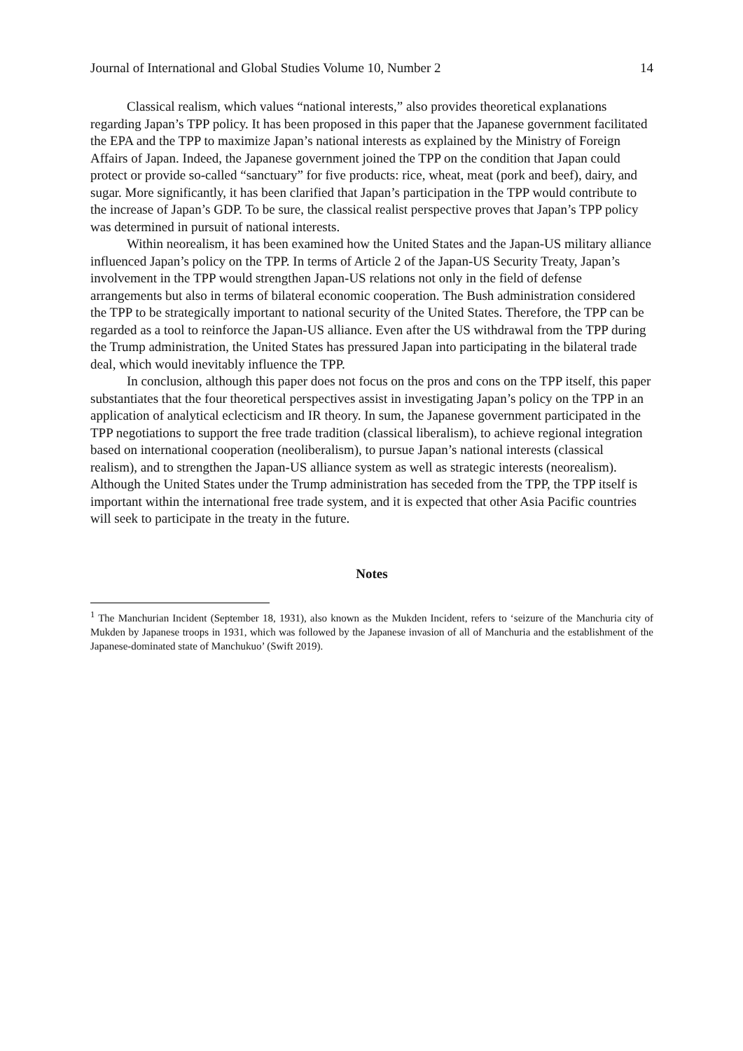Journal of International and Global Studies Volume 10, Number 2 14
Classical realism, which values “national interests,” also provides theoretical explanations regarding Japan’s TPP policy. It has been proposed in this paper that the Japanese government facilitated the EPA and the TPP to maximize Japan’s national interests as explained by the Ministry of Foreign Affairs of Japan. Indeed, the Japanese government joined the TPP on the condition that Japan could protect or provide so-called “sanctuary” for five products: rice, wheat, meat (pork and beef), dairy, and sugar. More significantly, it has been clarified that Japan’s participation in the TPP would contribute to the increase of Japan’s GDP. To be sure, the classical realist perspective proves that Japan’s TPP policy was determined in pursuit of national interests.
Within neorealism, it has been examined how the United States and the Japan-US military alliance influenced Japan’s policy on the TPP. In terms of Article 2 of the Japan-US Security Treaty, Japan’s involvement in the TPP would strengthen Japan-US relations not only in the field of defense arrangements but also in terms of bilateral economic cooperation. The Bush administration considered the TPP to be strategically important to national security of the United States. Therefore, the TPP can be regarded as a tool to reinforce the Japan-US alliance. Even after the US withdrawal from the TPP during the Trump administration, the United States has pressured Japan into participating in the bilateral trade deal, which would inevitably influence the TPP.
In conclusion, although this paper does not focus on the pros and cons on the TPP itself, this paper substantiates that the four theoretical perspectives assist in investigating Japan’s policy on the TPP in an application of analytical eclecticism and IR theory. In sum, the Japanese government participated in the TPP negotiations to support the free trade tradition (classical liberalism), to achieve regional integration based on international cooperation (neoliberalism), to pursue Japan’s national interests (classical realism), and to strengthen the Japan-US alliance system as well as strategic interests (neorealism). Although the United States under the Trump administration has seceded from the TPP, the TPP itself is important within the international free trade system, and it is expected that other Asia Pacific countries will seek to participate in the treaty in the future.
Notes
<sup>1</sup> The Manchurian Incident (September 18, 1931), also known as the Mukden Incident, refers to ‘seizure of the Manchuria city of Mukden by Japanese troops in 1931, which was followed by the Japanese invasion of all of Manchuria and the establishment of the Japanese-dominated state of Manchukuo’ (Swift 2019).